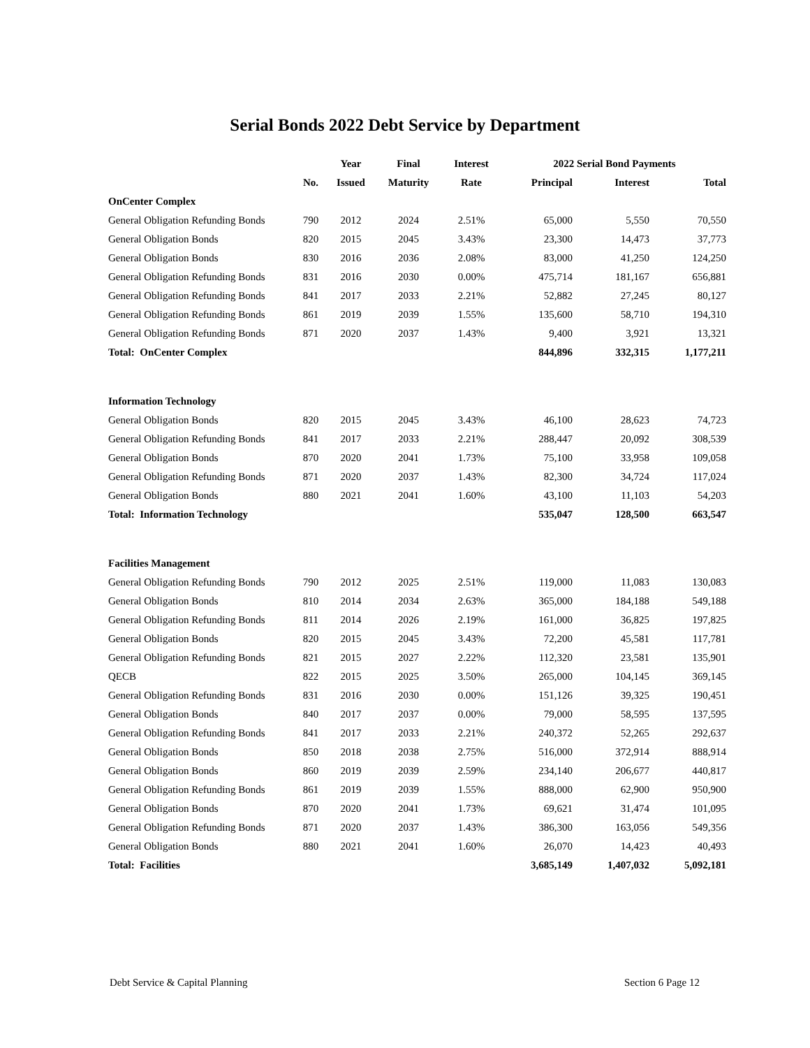Serial Bonds 2022 Debt Service by Department
| | | Year | Final | Interest | 2022 Serial Bond Payments | | |
| --- | --- | --- | --- | --- | --- | --- | --- |
| | No. | Issued | Maturity | Rate | Principal | Interest | Total |
| OnCenter Complex | | | | | | | |
| General Obligation Refunding Bonds | 790 | 2012 | 2024 | 2.51% | 65,000 | 5,550 | 70,550 |
| General Obligation Bonds | 820 | 2015 | 2045 | 3.43% | 23,300 | 14,473 | 37,773 |
| General Obligation Bonds | 830 | 2016 | 2036 | 2.08% | 83,000 | 41,250 | 124,250 |
| General Obligation Refunding Bonds | 831 | 2016 | 2030 | 0.00% | 475,714 | 181,167 | 656,881 |
| General Obligation Refunding Bonds | 841 | 2017 | 2033 | 2.21% | 52,882 | 27,245 | 80,127 |
| General Obligation Refunding Bonds | 861 | 2019 | 2039 | 1.55% | 135,600 | 58,710 | 194,310 |
| General Obligation Refunding Bonds | 871 | 2020 | 2037 | 1.43% | 9,400 | 3,921 | 13,321 |
| Total: OnCenter Complex | | | | | 844,896 | 332,315 | 1,177,211 |
| Information Technology | | | | | | | |
| General Obligation Bonds | 820 | 2015 | 2045 | 3.43% | 46,100 | 28,623 | 74,723 |
| General Obligation Refunding Bonds | 841 | 2017 | 2033 | 2.21% | 288,447 | 20,092 | 308,539 |
| General Obligation Bonds | 870 | 2020 | 2041 | 1.73% | 75,100 | 33,958 | 109,058 |
| General Obligation Refunding Bonds | 871 | 2020 | 2037 | 1.43% | 82,300 | 34,724 | 117,024 |
| General Obligation Bonds | 880 | 2021 | 2041 | 1.60% | 43,100 | 11,103 | 54,203 |
| Total: Information Technology | | | | | 535,047 | 128,500 | 663,547 |
| Facilities Management | | | | | | | |
| General Obligation Refunding Bonds | 790 | 2012 | 2025 | 2.51% | 119,000 | 11,083 | 130,083 |
| General Obligation Bonds | 810 | 2014 | 2034 | 2.63% | 365,000 | 184,188 | 549,188 |
| General Obligation Refunding Bonds | 811 | 2014 | 2026 | 2.19% | 161,000 | 36,825 | 197,825 |
| General Obligation Bonds | 820 | 2015 | 2045 | 3.43% | 72,200 | 45,581 | 117,781 |
| General Obligation Refunding Bonds | 821 | 2015 | 2027 | 2.22% | 112,320 | 23,581 | 135,901 |
| QECB | 822 | 2015 | 2025 | 3.50% | 265,000 | 104,145 | 369,145 |
| General Obligation Refunding Bonds | 831 | 2016 | 2030 | 0.00% | 151,126 | 39,325 | 190,451 |
| General Obligation Bonds | 840 | 2017 | 2037 | 0.00% | 79,000 | 58,595 | 137,595 |
| General Obligation Refunding Bonds | 841 | 2017 | 2033 | 2.21% | 240,372 | 52,265 | 292,637 |
| General Obligation Bonds | 850 | 2018 | 2038 | 2.75% | 516,000 | 372,914 | 888,914 |
| General Obligation Bonds | 860 | 2019 | 2039 | 2.59% | 234,140 | 206,677 | 440,817 |
| General Obligation Refunding Bonds | 861 | 2019 | 2039 | 1.55% | 888,000 | 62,900 | 950,900 |
| General Obligation Bonds | 870 | 2020 | 2041 | 1.73% | 69,621 | 31,474 | 101,095 |
| General Obligation Refunding Bonds | 871 | 2020 | 2037 | 1.43% | 386,300 | 163,056 | 549,356 |
| General Obligation Bonds | 880 | 2021 | 2041 | 1.60% | 26,070 | 14,423 | 40,493 |
| Total: Facilities | | | | | 3,685,149 | 1,407,032 | 5,092,181 |
Debt Service & Capital Planning Section 6 Page 12